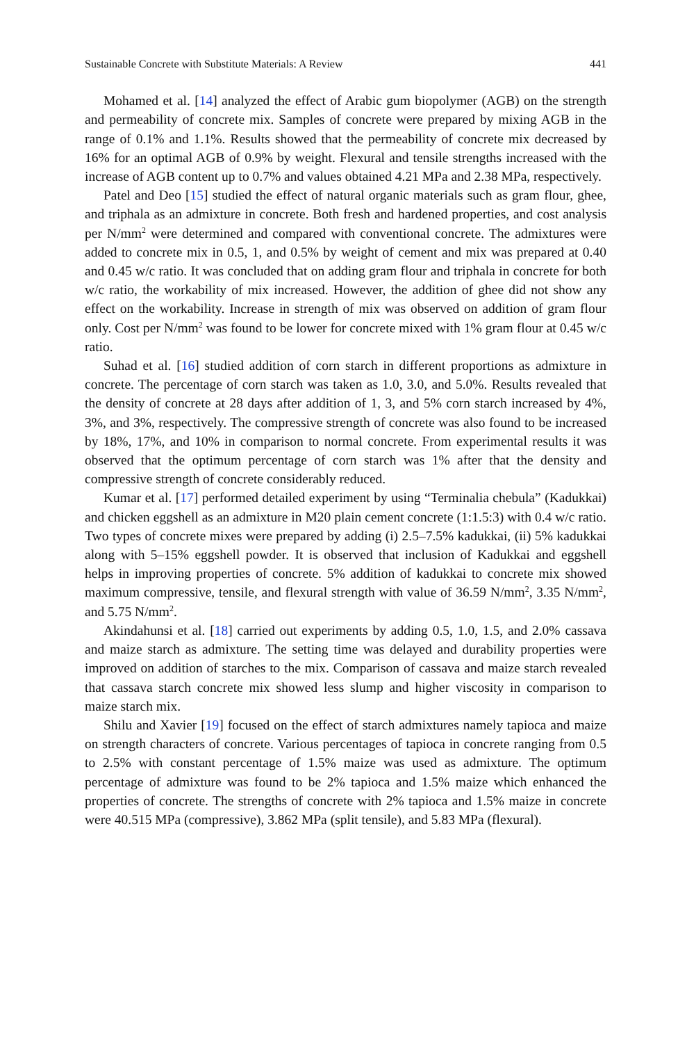Sustainable Concrete with Substitute Materials: A Review 441
Mohamed et al. [14] analyzed the effect of Arabic gum biopolymer (AGB) on the strength and permeability of concrete mix. Samples of concrete were prepared by mixing AGB in the range of 0.1% and 1.1%. Results showed that the permeability of concrete mix decreased by 16% for an optimal AGB of 0.9% by weight. Flexural and tensile strengths increased with the increase of AGB content up to 0.7% and values obtained 4.21 MPa and 2.38 MPa, respectively.
Patel and Deo [15] studied the effect of natural organic materials such as gram flour, ghee, and triphala as an admixture in concrete. Both fresh and hardened properties, and cost analysis per N/mm<sup>2</sup> were determined and compared with conventional concrete. The admixtures were added to concrete mix in 0.5, 1, and 0.5% by weight of cement and mix was prepared at 0.40 and 0.45 w/c ratio. It was concluded that on adding gram flour and triphala in concrete for both w/c ratio, the workability of mix increased. However, the addition of ghee did not show any effect on the workability. Increase in strength of mix was observed on addition of gram flour only. Cost per N/mm<sup>2</sup> was found to be lower for concrete mixed with 1% gram flour at 0.45 w/c ratio.
Suhad et al. [16] studied addition of corn starch in different proportions as admixture in concrete. The percentage of corn starch was taken as 1.0, 3.0, and 5.0%. Results revealed that the density of concrete at 28 days after addition of 1, 3, and 5% corn starch increased by 4%, 3%, and 3%, respectively. The compressive strength of concrete was also found to be increased by 18%, 17%, and 10% in comparison to normal concrete. From experimental results it was observed that the optimum percentage of corn starch was 1% after that the density and compressive strength of concrete considerably reduced.
Kumar et al. [17] performed detailed experiment by using “Terminalia chebula” (Kadukkai) and chicken eggshell as an admixture in M20 plain cement concrete (1:1.5:3) with 0.4 w/c ratio. Two types of concrete mixes were prepared by adding (i) 2.5–7.5% kadukkai, (ii) 5% kadukkai along with 5–15% eggshell powder. It is observed that inclusion of Kadukkai and eggshell helps in improving properties of concrete. 5% addition of kadukkai to concrete mix showed maximum compressive, tensile, and flexural strength with value of 36.59 N/mm<sup>2</sup>, 3.35 N/mm<sup>2</sup>, and 5.75 N/mm<sup>2</sup>.
Akindahunsi et al. [18] carried out experiments by adding 0.5, 1.0, 1.5, and 2.0% cassava and maize starch as admixture. The setting time was delayed and durability properties were improved on addition of starches to the mix. Comparison of cassava and maize starch revealed that cassava starch concrete mix showed less slump and higher viscosity in comparison to maize starch mix.
Shilu and Xavier [19] focused on the effect of starch admixtures namely tapioca and maize on strength characters of concrete. Various percentages of tapioca in concrete ranging from 0.5 to 2.5% with constant percentage of 1.5% maize was used as admixture. The optimum percentage of admixture was found to be 2% tapioca and 1.5% maize which enhanced the properties of concrete. The strengths of concrete with 2% tapioca and 1.5% maize in concrete were 40.515 MPa (compressive), 3.862 MPa (split tensile), and 5.83 MPa (flexural).